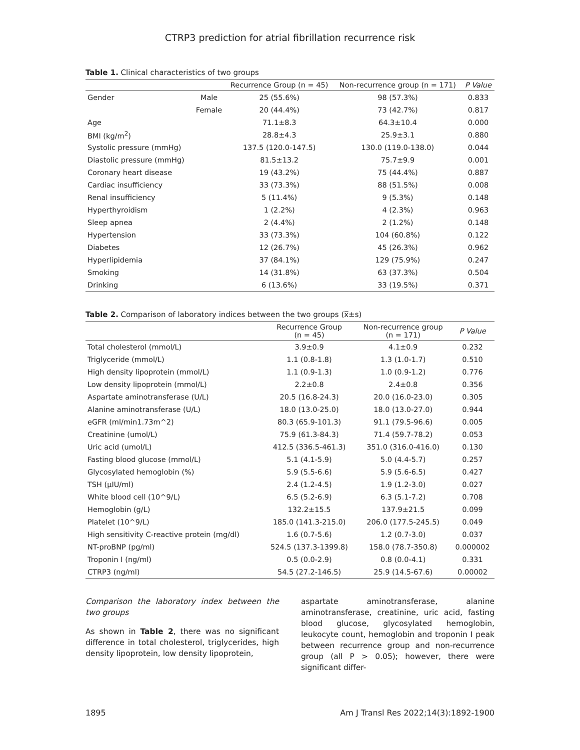CTRP3 prediction for atrial fibrillation recurrence risk
Table 1. Clinical characteristics of two groups
| | | Recurrence Group (n = 45) | Non-recurrence group (n = 171) | P Value |
| --- | --- | --- | --- | --- |
| Gender | Male | 25 (55.6%) | 98 (57.3%) | 0.833 |
| | Female | 20 (44.4%) | 73 (42.7%) | 0.817 |
| Age | | 71.1±8.3 | 64.3±10.4 | 0.000 |
| BMI (kg/m<sup>2</sup>) | | 28.8±4.3 | 25.9±3.1 | 0.880 |
| Systolic pressure (mmHg) | | 137.5 (120.0-147.5) | 130.0 (119.0-138.0) | 0.044 |
| Diastolic pressure (mmHg) | | 81.5±13.2 | 75.7±9.9 | 0.001 |
| Coronary heart disease | | 19 (43.2%) | 75 (44.4%) | 0.887 |
| Cardiac insufficiency | | 33 (73.3%) | 88 (51.5%) | 0.008 |
| Renal insufficiency | | 5 (11.4%) | 9 (5.3%) | 0.148 |
| Hyperthyroidism | | 1 (2.2%) | 4 (2.3%) | 0.963 |
| Sleep apnea | | 2 (4.4%) | 2 (1.2%) | 0.148 |
| Hypertension | | 33 (73.3%) | 104 (60.8%) | 0.122 |
| Diabetes | | 12 (26.7%) | 45 (26.3%) | 0.962 |
| Hyperlipidemia | | 37 (84.1%) | 129 (75.9%) | 0.247 |
| Smoking | | 14 (31.8%) | 63 (37.3%) | 0.504 |
| Drinking | | 6 (13.6%) | 33 (19.5%) | 0.371 |
Table 2. Comparison of laboratory indices between the two groups (x̅±s)
| | Recurrence Group (n = 45) | Non-recurrence group (n = 171) | P Value |
| --- | --- | --- | --- |
| Total cholesterol (mmol/L) | 3.9±0.9 | 4.1±0.9 | 0.232 |
| Triglyceride (mmol/L) | 1.1 (0.8-1.8) | 1.3 (1.0-1.7) | 0.510 |
| High density lipoprotein (mmol/L) | 1.1 (0.9-1.3) | 1.0 (0.9-1.2) | 0.776 |
| Low density lipoprotein (mmol/L) | 2.2±0.8 | 2.4±0.8 | 0.356 |
| Aspartate aminotransferase (U/L) | 20.5 (16.8-24.3) | 20.0 (16.0-23.0) | 0.305 |
| Alanine aminotransferase (U/L) | 18.0 (13.0-25.0) | 18.0 (13.0-27.0) | 0.944 |
| eGFR (ml/min1.73m^2) | 80.3 (65.9-101.3) | 91.1 (79.5-96.6) | 0.005 |
| Creatinine (umol/L) | 75.9 (61.3-84.3) | 71.4 (59.7-78.2) | 0.053 |
| Uric acid (umol/L) | 412.5 (336.5-461.3) | 351.0 (316.0-416.0) | 0.130 |
| Fasting blood glucose (mmol/L) | 5.1 (4.1-5.9) | 5.0 (4.4-5.7) | 0.257 |
| Glycosylated hemoglobin (%) | 5.9 (5.5-6.6) | 5.9 (5.6-6.5) | 0.427 |
| TSH (μIU/ml) | 2.4 (1.2-4.5) | 1.9 (1.2-3.0) | 0.027 |
| White blood cell (10^9/L) | 6.5 (5.2-6.9) | 6.3 (5.1-7.2) | 0.708 |
| Hemoglobin (g/L) | 132.2±15.5 | 137.9±21.5 | 0.099 |
| Platelet (10^9/L) | 185.0 (141.3-215.0) | 206.0 (177.5-245.5) | 0.049 |
| High sensitivity C-reactive protein (mg/dl) | 1.6 (0.7-5.6) | 1.2 (0.7-3.0) | 0.037 |
| NT-proBNP (pg/ml) | 524.5 (137.3-1399.8) | 158.0 (78.7-350.8) | 0.000002 |
| Troponin I (ng/ml) | 0.5 (0.0-2.9) | 0.8 (0.0-4.1) | 0.331 |
| CTRP3 (ng/ml) | 54.5 (27.2-146.5) | 25.9 (14.5-67.6) | 0.00002 |
Comparison the laboratory index between the two groups
As shown in Table 2, there was no significant difference in total cholesterol, triglycerides, high density lipoprotein, low density lipoprotein,
aspartate aminotransferase, alanine aminotransferase, creatinine, uric acid, fasting blood glucose, glycosylated hemoglobin, leukocyte count, hemoglobin and troponin I peak between recurrence group and non-recurrence group (all P > 0.05); however, there were significant differ-
1895 Am J Transl Res 2022;14(3):1892-1900